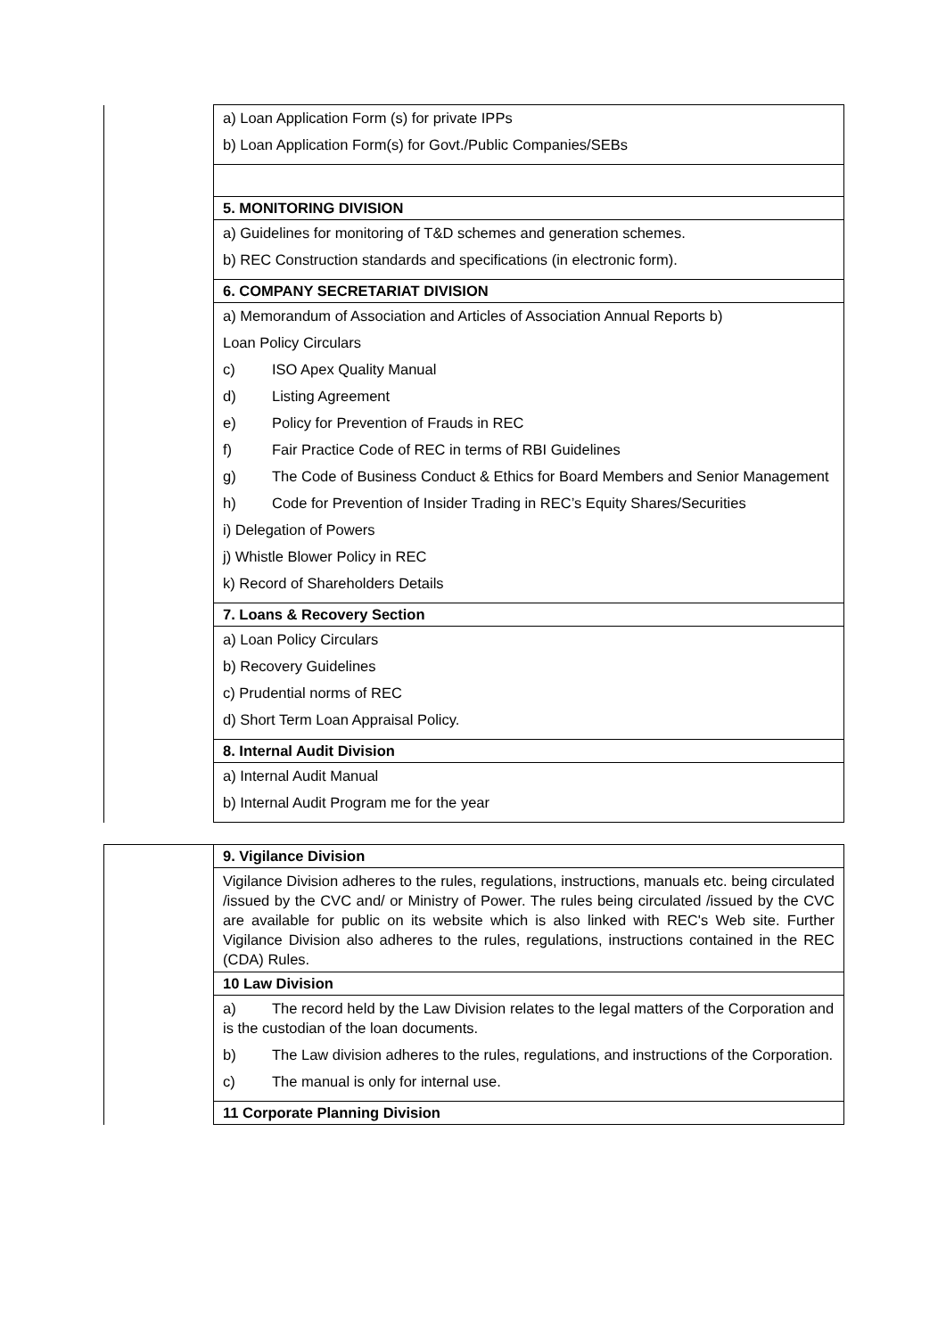| | a) Loan Application Form (s) for private IPPs b) Loan Application Form(s) for Govt./Public Companies/SEBs |
| | 5. MONITORING DIVISION |
| | a) Guidelines for monitoring of T&D schemes and generation schemes. b) REC Construction standards and specifications (in electronic form). |
| | 6. COMPANY SECRETARIAT DIVISION |
| | a) Memorandum of Association and Articles of Association Annual Reports b) Loan Policy Circulars c) ISO Apex Quality Manual d) Listing Agreement e) Policy for Prevention of Frauds in REC f) Fair Practice Code of REC in terms of RBI Guidelines g) The Code of Business Conduct & Ethics for Board Members and Senior Management h) Code for Prevention of Insider Trading in REC’s Equity Shares/Securities i) Delegation of Powers j) Whistle Blower Policy in REC k) Record of Shareholders Details |
| | 7. Loans & Recovery Section |
| | a) Loan Policy Circulars b) Recovery Guidelines c) Prudential norms of REC d) Short Term Loan Appraisal Policy. |
| | 8. Internal Audit Division |
| | a) Internal Audit Manual b) Internal Audit Program me for the year |
| | 9. Vigilance Division |
| | Vigilance Division adheres to the rules, regulations, instructions, manuals etc. being circulated /issued by the CVC and/ or Ministry of Power. The rules being circulated /issued by the CVC are available for public on its website which is also linked with REC's Web site. Further Vigilance Division also adheres to the rules, regulations, instructions contained in the REC (CDA) Rules. |
| | 10 Law Division |
| | a) The record held by the Law Division relates to the legal matters of the Corporation and is the custodian of the loan documents. b) The Law division adheres to the rules, regulations, and instructions of the Corporation. c) The manual is only for internal use. |
| | 11 Corporate Planning Division |